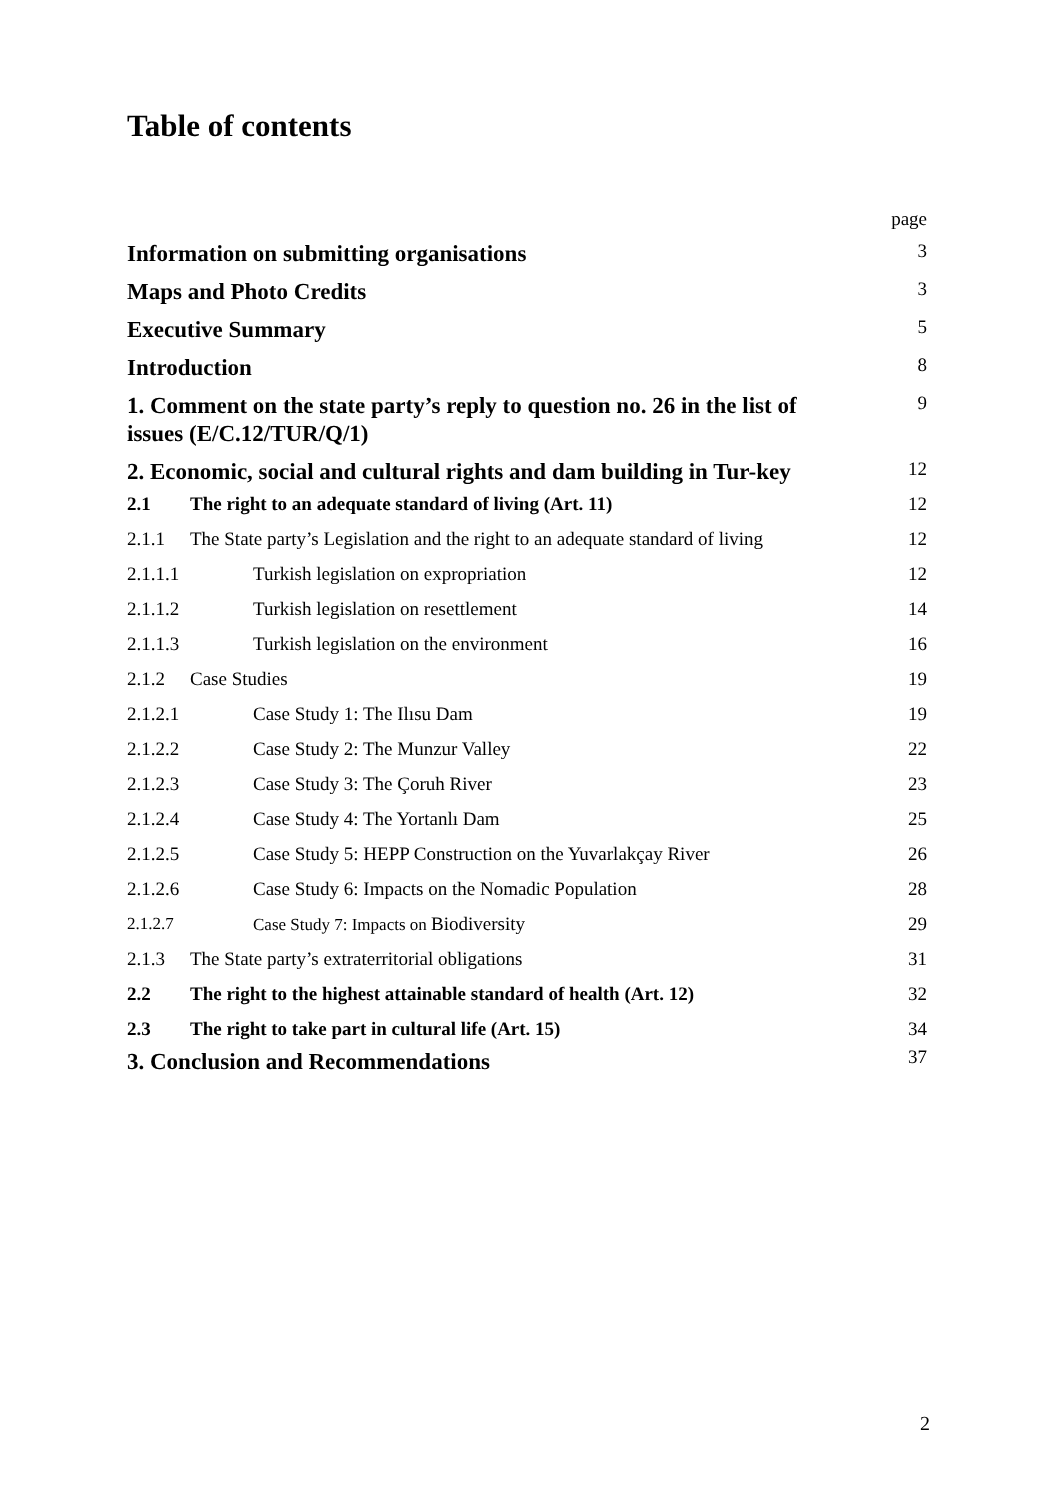Table of contents
page
Information on submitting organisations
3
Maps and Photo Credits
3
Executive Summary
5
Introduction
8
1. Comment on the state party’s reply to question no. 26 in the list of issues (E/C.12/TUR/Q/1)
9
2. Economic, social and cultural rights and dam building in Tur-key
12
2.1 The right to an adequate standard of living (Art. 11)
12
2.1.1 The State party’s Legislation and the right to an adequate standard of living
12
2.1.1.1 Turkish legislation on expropriation
12
2.1.1.2 Turkish legislation on resettlement
14
2.1.1.3 Turkish legislation on the environment
16
2.1.2 Case Studies
19
2.1.2.1 Case Study 1: The Ilısu Dam
19
2.1.2.2 Case Study 2: The Munzur Valley
22
2.1.2.3 Case Study 3: The Çoruh River
23
2.1.2.4 Case Study 4: The Yortanlı Dam
25
2.1.2.5 Case Study 5: HEPP Construction on the Yuvarlakçay River
26
2.1.2.6 Case Study 6: Impacts on the Nomadic Population
28
2.1.2.7 Case Study 7: Impacts on Biodiversity
29
2.1.3 The State party’s extraterritorial obligations
31
2.2 The right to the highest attainable standard of health (Art. 12)
32
2.3 The right to take part in cultural life (Art. 15)
34
3. Conclusion and Recommendations
37
2